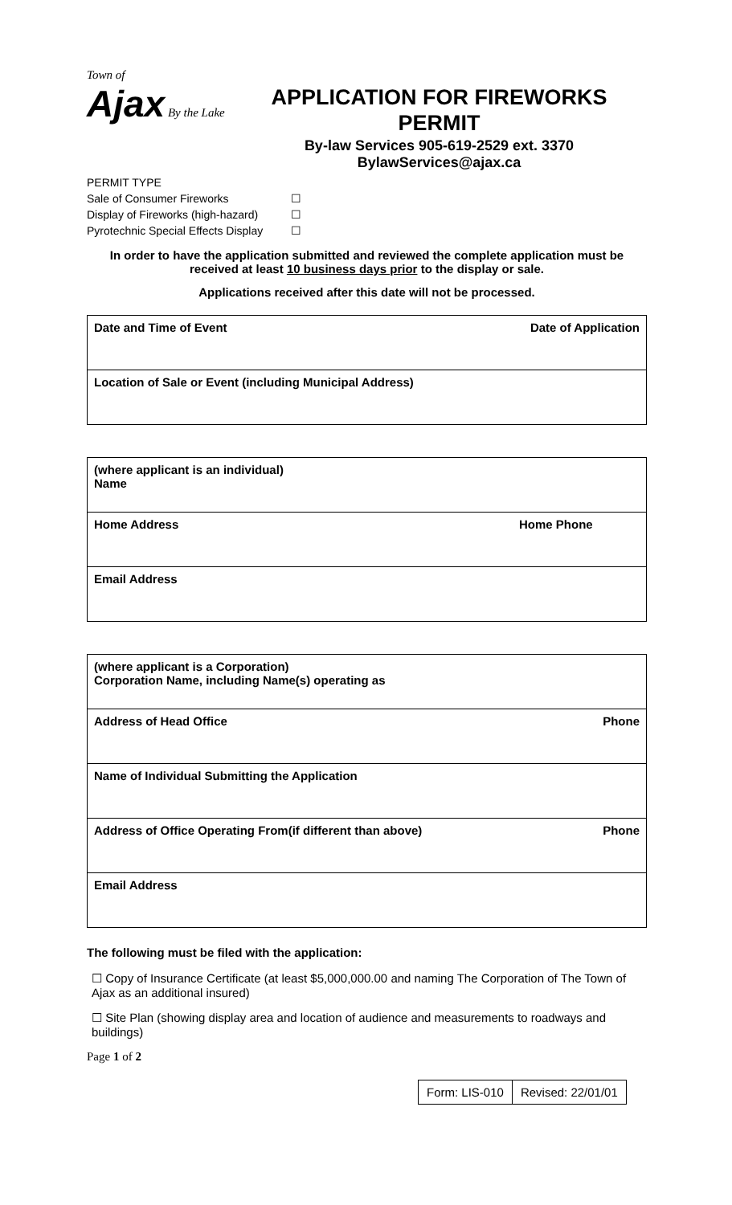Town of
Ajax By the Lake
APPLICATION FOR FIREWORKS
PERMIT
By-law Services 905-619-2529 ext. 3370
BylawServices@ajax.ca
PERMIT TYPE
Sale of Consumer Fireworks ☐
Display of Fireworks (high-hazard) ☐
Pyrotechnic Special Effects Display ☐
In order to have the application submitted and reviewed the complete application must be received at least 10 business days prior to the display or sale.
Applications received after this date will not be processed.
| Date and Time of Event | Date of Application |
| Location of Sale or Event (including Municipal Address) | |
| (where applicant is an individual) Name | |
| Home Address | Home Phone |
| Email Address | |
| (where applicant is a Corporation) Corporation Name, including Name(s) operating as | |
| Address of Head Office | Phone |
| Name of Individual Submitting the Application | |
| Address of Office Operating From(if different than above) | Phone |
| Email Address | |
The following must be filed with the application:
☐ Copy of Insurance Certificate (at least $5,000,000.00 and naming The Corporation of The Town of Ajax as an additional insured)
☐ Site Plan (showing display area and location of audience and measurements to roadways and buildings)
Page 1 of 2
Form: LIS-010 Revised: 22/01/01